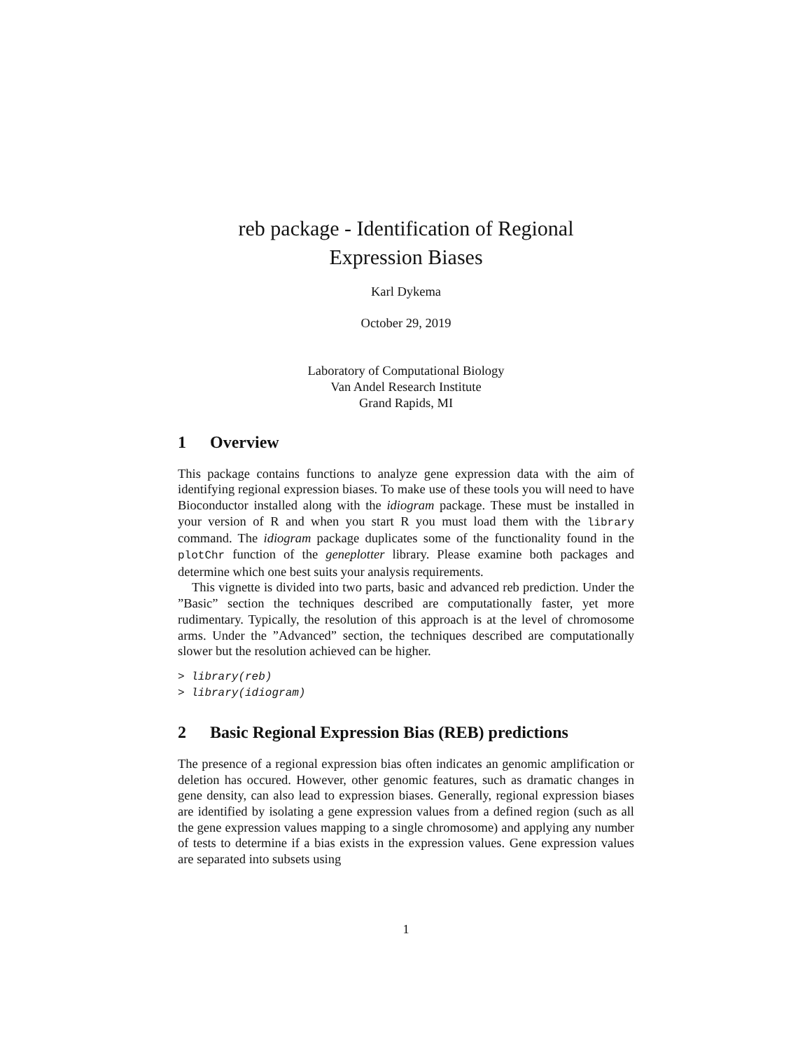reb package - Identification of Regional
Expression Biases
Karl Dykema
October 29, 2019
Laboratory of Computational Biology
Van Andel Research Institute
Grand Rapids, MI
1 Overview
This package contains functions to analyze gene expression data with the aim of identifying regional expression biases. To make use of these tools you will need to have Bioconductor installed along with the idiogram package. These must be installed in your version of R and when you start R you must load them with the library command. The idiogram package duplicates some of the functionality found in the plotChr function of the geneplotter library. Please examine both packages and determine which one best suits your analysis requirements.
This vignette is divided into two parts, basic and advanced reb prediction. Under the ”Basic” section the techniques described are computationally faster, yet more rudimentary. Typically, the resolution of this approach is at the level of chromosome arms. Under the ”Advanced” section, the techniques described are computationally slower but the resolution achieved can be higher.
> library(reb)
> library(idiogram)
2 Basic Regional Expression Bias (REB) predictions
The presence of a regional expression bias often indicates an genomic amplification or deletion has occured. However, other genomic features, such as dramatic changes in gene density, can also lead to expression biases. Generally, regional expression biases are identified by isolating a gene expression values from a defined region (such as all the gene expression values mapping to a single chromosome) and applying any number of tests to determine if a bias exists in the expression values. Gene expression values are separated into subsets using
1